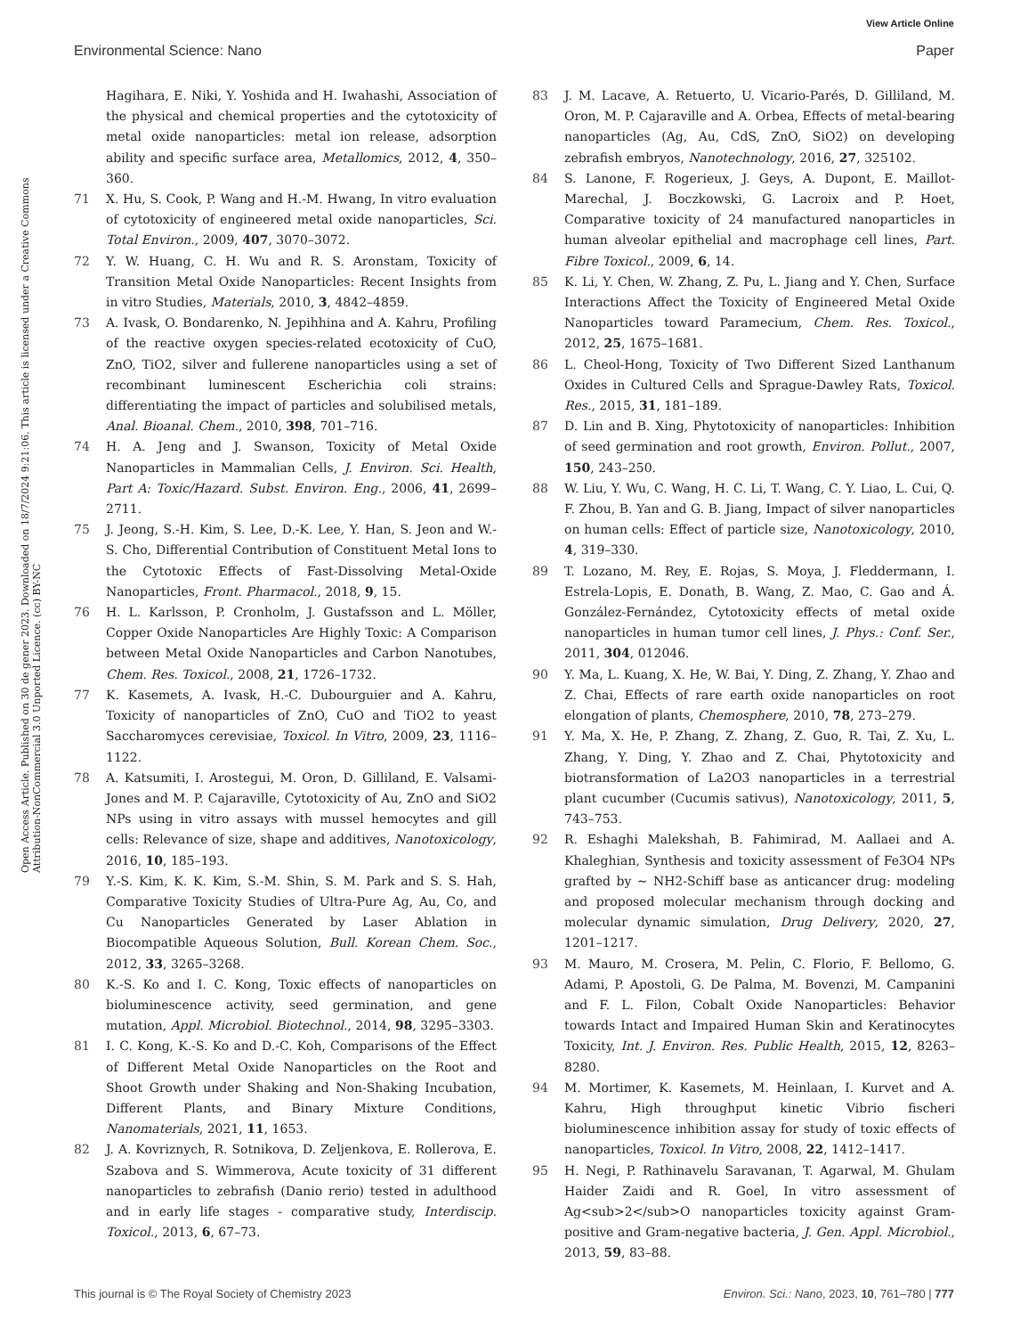View Article Online
Environmental Science: Nano Paper
Open Access Article. Published on 30 de gener 2023. Downloaded on 18/7/2024 9:21:06. This article is licensed under a Creative Commons Attribution-NonCommercial 3.0 Unported Licence. (cc) BY-NC
Hagihara, E. Niki, Y. Yoshida and H. Iwahashi, Association of the physical and chemical properties and the cytotoxicity of metal oxide nanoparticles: metal ion release, adsorption ability and specific surface area, Metallomics, 2012, 4, 350–360.
71 X. Hu, S. Cook, P. Wang and H.-M. Hwang, In vitro evaluation of cytotoxicity of engineered metal oxide nanoparticles, Sci. Total Environ., 2009, 407, 3070–3072.
72 Y. W. Huang, C. H. Wu and R. S. Aronstam, Toxicity of Transition Metal Oxide Nanoparticles: Recent Insights from in vitro Studies, Materials, 2010, 3, 4842–4859.
73 A. Ivask, O. Bondarenko, N. Jepihhina and A. Kahru, Profiling of the reactive oxygen species-related ecotoxicity of CuO, ZnO, TiO2, silver and fullerene nanoparticles using a set of recombinant luminescent Escherichia coli strains: differentiating the impact of particles and solubilised metals, Anal. Bioanal. Chem., 2010, 398, 701–716.
74 H. A. Jeng and J. Swanson, Toxicity of Metal Oxide Nanoparticles in Mammalian Cells, J. Environ. Sci. Health, Part A: Toxic/Hazard. Subst. Environ. Eng., 2006, 41, 2699–2711.
75 J. Jeong, S.-H. Kim, S. Lee, D.-K. Lee, Y. Han, S. Jeon and W.-S. Cho, Differential Contribution of Constituent Metal Ions to the Cytotoxic Effects of Fast-Dissolving Metal-Oxide Nanoparticles, Front. Pharmacol., 2018, 9, 15.
76 H. L. Karlsson, P. Cronholm, J. Gustafsson and L. Möller, Copper Oxide Nanoparticles Are Highly Toxic: A Comparison between Metal Oxide Nanoparticles and Carbon Nanotubes, Chem. Res. Toxicol., 2008, 21, 1726–1732.
77 K. Kasemets, A. Ivask, H.-C. Dubourguier and A. Kahru, Toxicity of nanoparticles of ZnO, CuO and TiO2 to yeast Saccharomyces cerevisiae, Toxicol. In Vitro, 2009, 23, 1116–1122.
78 A. Katsumiti, I. Arostegui, M. Oron, D. Gilliland, E. Valsami-Jones and M. P. Cajaraville, Cytotoxicity of Au, ZnO and SiO2 NPs using in vitro assays with mussel hemocytes and gill cells: Relevance of size, shape and additives, Nanotoxicology, 2016, 10, 185–193.
79 Y.-S. Kim, K. K. Kim, S.-M. Shin, S. M. Park and S. S. Hah, Comparative Toxicity Studies of Ultra-Pure Ag, Au, Co, and Cu Nanoparticles Generated by Laser Ablation in Biocompatible Aqueous Solution, Bull. Korean Chem. Soc., 2012, 33, 3265–3268.
80 K.-S. Ko and I. C. Kong, Toxic effects of nanoparticles on bioluminescence activity, seed germination, and gene mutation, Appl. Microbiol. Biotechnol., 2014, 98, 3295–3303.
81 I. C. Kong, K.-S. Ko and D.-C. Koh, Comparisons of the Effect of Different Metal Oxide Nanoparticles on the Root and Shoot Growth under Shaking and Non-Shaking Incubation, Different Plants, and Binary Mixture Conditions, Nanomaterials, 2021, 11, 1653.
82 J. A. Kovriznych, R. Sotnikova, D. Zeljenkova, E. Rollerova, E. Szabova and S. Wimmerova, Acute toxicity of 31 different nanoparticles to zebrafish (Danio rerio) tested in adulthood and in early life stages - comparative study, Interdiscip. Toxicol., 2013, 6, 67–73.
83 J. M. Lacave, A. Retuerto, U. Vicario-Parés, D. Gilliland, M. Oron, M. P. Cajaraville and A. Orbea, Effects of metal-bearing nanoparticles (Ag, Au, CdS, ZnO, SiO2) on developing zebrafish embryos, Nanotechnology, 2016, 27, 325102.
84 S. Lanone, F. Rogerieux, J. Geys, A. Dupont, E. Maillot-Marechal, J. Boczkowski, G. Lacroix and P. Hoet, Comparative toxicity of 24 manufactured nanoparticles in human alveolar epithelial and macrophage cell lines, Part. Fibre Toxicol., 2009, 6, 14.
85 K. Li, Y. Chen, W. Zhang, Z. Pu, L. Jiang and Y. Chen, Surface Interactions Affect the Toxicity of Engineered Metal Oxide Nanoparticles toward Paramecium, Chem. Res. Toxicol., 2012, 25, 1675–1681.
86 L. Cheol-Hong, Toxicity of Two Different Sized Lanthanum Oxides in Cultured Cells and Sprague-Dawley Rats, Toxicol. Res., 2015, 31, 181–189.
87 D. Lin and B. Xing, Phytotoxicity of nanoparticles: Inhibition of seed germination and root growth, Environ. Pollut., 2007, 150, 243–250.
88 W. Liu, Y. Wu, C. Wang, H. C. Li, T. Wang, C. Y. Liao, L. Cui, Q. F. Zhou, B. Yan and G. B. Jiang, Impact of silver nanoparticles on human cells: Effect of particle size, Nanotoxicology, 2010, 4, 319–330.
89 T. Lozano, M. Rey, E. Rojas, S. Moya, J. Fleddermann, I. Estrela-Lopis, E. Donath, B. Wang, Z. Mao, C. Gao and Á. González-Fernández, Cytotoxicity effects of metal oxide nanoparticles in human tumor cell lines, J. Phys.: Conf. Ser., 2011, 304, 012046.
90 Y. Ma, L. Kuang, X. He, W. Bai, Y. Ding, Z. Zhang, Y. Zhao and Z. Chai, Effects of rare earth oxide nanoparticles on root elongation of plants, Chemosphere, 2010, 78, 273–279.
91 Y. Ma, X. He, P. Zhang, Z. Zhang, Z. Guo, R. Tai, Z. Xu, L. Zhang, Y. Ding, Y. Zhao and Z. Chai, Phytotoxicity and biotransformation of La2O3 nanoparticles in a terrestrial plant cucumber (Cucumis sativus), Nanotoxicology, 2011, 5, 743–753.
92 R. Eshaghi Malekshah, B. Fahimirad, M. Aallaei and A. Khaleghian, Synthesis and toxicity assessment of Fe3O4 NPs grafted by ∼ NH2-Schiff base as anticancer drug: modeling and proposed molecular mechanism through docking and molecular dynamic simulation, Drug Delivery, 2020, 27, 1201–1217.
93 M. Mauro, M. Crosera, M. Pelin, C. Florio, F. Bellomo, G. Adami, P. Apostoli, G. De Palma, M. Bovenzi, M. Campanini and F. L. Filon, Cobalt Oxide Nanoparticles: Behavior towards Intact and Impaired Human Skin and Keratinocytes Toxicity, Int. J. Environ. Res. Public Health, 2015, 12, 8263–8280.
94 M. Mortimer, K. Kasemets, M. Heinlaan, I. Kurvet and A. Kahru, High throughput kinetic Vibrio fischeri bioluminescence inhibition assay for study of toxic effects of nanoparticles, Toxicol. In Vitro, 2008, 22, 1412–1417.
95 H. Negi, P. Rathinavelu Saravanan, T. Agarwal, M. Ghulam Haider Zaidi and R. Goel, In vitro assessment of Ag<sub>2</sub>O nanoparticles toxicity against Gram-positive and Gram-negative bacteria, J. Gen. Appl. Microbiol., 2013, 59, 83–88.
This journal is © The Royal Society of Chemistry 2023 Environ. Sci.: Nano, 2023, 10, 761–780 | 777